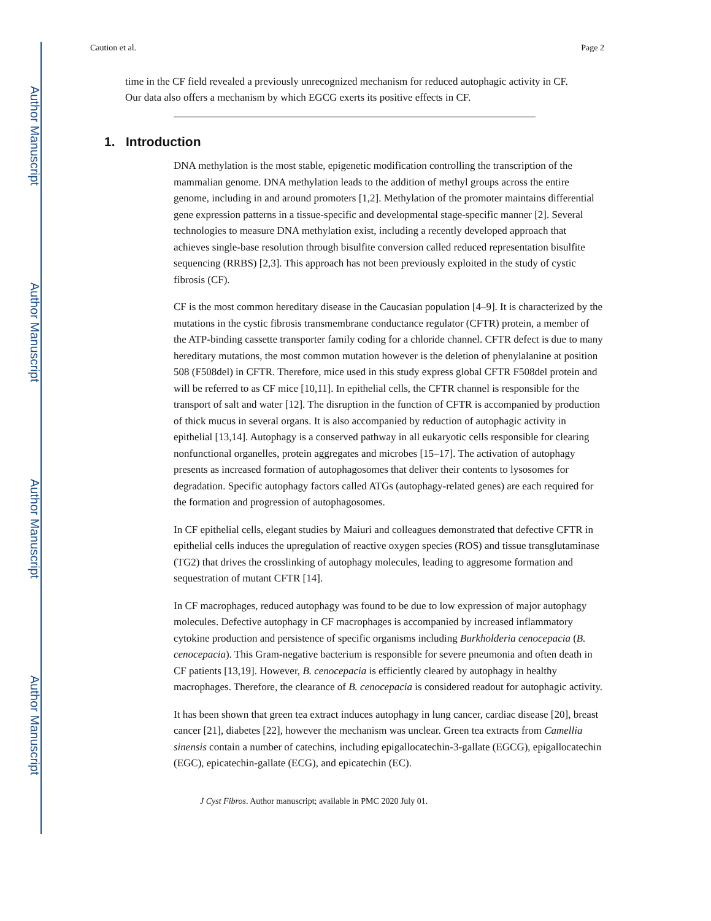Author Manuscript
Author Manuscript
Author Manuscript
Author Manuscript
Caution et al. Page 2
time in the CF field revealed a previously unrecognized mechanism for reduced autophagic activity in CF. Our data also offers a mechanism by which EGCG exerts its positive effects in CF.
1. Introduction
DNA methylation is the most stable, epigenetic modification controlling the transcription of the mammalian genome. DNA methylation leads to the addition of methyl groups across the entire genome, including in and around promoters [1,2]. Methylation of the promoter maintains differential gene expression patterns in a tissue-specific and developmental stage-specific manner [2]. Several technologies to measure DNA methylation exist, including a recently developed approach that achieves single-base resolution through bisulfite conversion called reduced representation bisulfite sequencing (RRBS) [2,3]. This approach has not been previously exploited in the study of cystic fibrosis (CF).
CF is the most common hereditary disease in the Caucasian population [4–9]. It is characterized by the mutations in the cystic fibrosis transmembrane conductance regulator (CFTR) protein, a member of the ATP-binding cassette transporter family coding for a chloride channel. CFTR defect is due to many hereditary mutations, the most common mutation however is the deletion of phenylalanine at position 508 (F508del) in CFTR. Therefore, mice used in this study express global CFTR F508del protein and will be referred to as CF mice [10,11]. In epithelial cells, the CFTR channel is responsible for the transport of salt and water [12]. The disruption in the function of CFTR is accompanied by production of thick mucus in several organs. It is also accompanied by reduction of autophagic activity in epithelial [13,14]. Autophagy is a conserved pathway in all eukaryotic cells responsible for clearing nonfunctional organelles, protein aggregates and microbes [15–17]. The activation of autophagy presents as increased formation of autophagosomes that deliver their contents to lysosomes for degradation. Specific autophagy factors called ATGs (autophagy-related genes) are each required for the formation and progression of autophagosomes.
In CF epithelial cells, elegant studies by Maiuri and colleagues demonstrated that defective CFTR in epithelial cells induces the upregulation of reactive oxygen species (ROS) and tissue transglutaminase (TG2) that drives the crosslinking of autophagy molecules, leading to aggresome formation and sequestration of mutant CFTR [14].
In CF macrophages, reduced autophagy was found to be due to low expression of major autophagy molecules. Defective autophagy in CF macrophages is accompanied by increased inflammatory cytokine production and persistence of specific organisms including Burkholderia cenocepacia (B. cenocepacia). This Gram-negative bacterium is responsible for severe pneumonia and often death in CF patients [13,19]. However, B. cenocepacia is efficiently cleared by autophagy in healthy macrophages. Therefore, the clearance of B. cenocepacia is considered readout for autophagic activity.
It has been shown that green tea extract induces autophagy in lung cancer, cardiac disease [20], breast cancer [21], diabetes [22], however the mechanism was unclear. Green tea extracts from Camellia sinensis contain a number of catechins, including epigallocatechin-3-gallate (EGCG), epigallocatechin (EGC), epicatechin-gallate (ECG), and epicatechin (EC).
J Cyst Fibros. Author manuscript; available in PMC 2020 July 01.